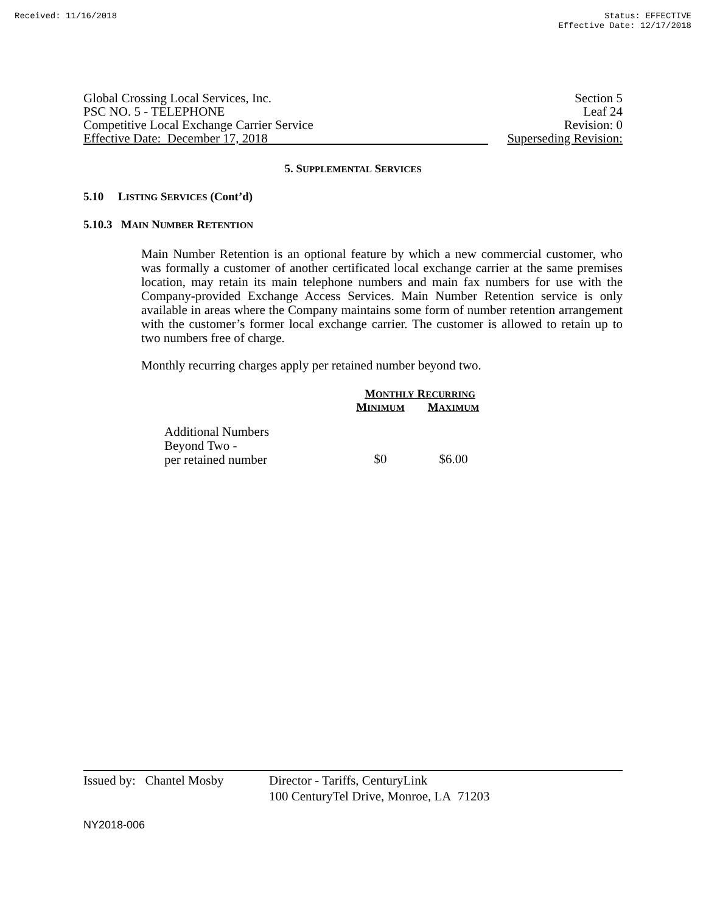Received: 11/16/2018 Status: EFFECTIVE
Effective Date: 12/17/2018
Global Crossing Local Services, Inc.
PSC NO. 5 - TELEPHONE
Competitive Local Exchange Carrier Service
Effective Date: December 17, 2018
Section 5
Leaf 24
Revision: 0
Superseding Revision:
5. SUPPLEMENTAL SERVICES
5.10 LISTING SERVICES (Cont’d)
5.10.3 MAIN NUMBER RETENTION
Main Number Retention is an optional feature by which a new commercial customer, who was formally a customer of another certificated local exchange carrier at the same premises location, may retain its main telephone numbers and main fax numbers for use with the Company-provided Exchange Access Services. Main Number Retention service is only available in areas where the Company maintains some form of number retention arrangement with the customer’s former local exchange carrier. The customer is allowed to retain up to two numbers free of charge.
Monthly recurring charges apply per retained number beyond two.
| | M ONTHLY R ECURRING | |
| --- | --- | --- |
| | M INIMUM | M AXIMUM |
| Additional Numbers Beyond Two - per retained number | $0 | $6.00 |
Issued by: Chantel Mosby
Director - Tariffs, CenturyLink
100 CenturyTel Drive, Monroe, LA 71203
NY2018-006